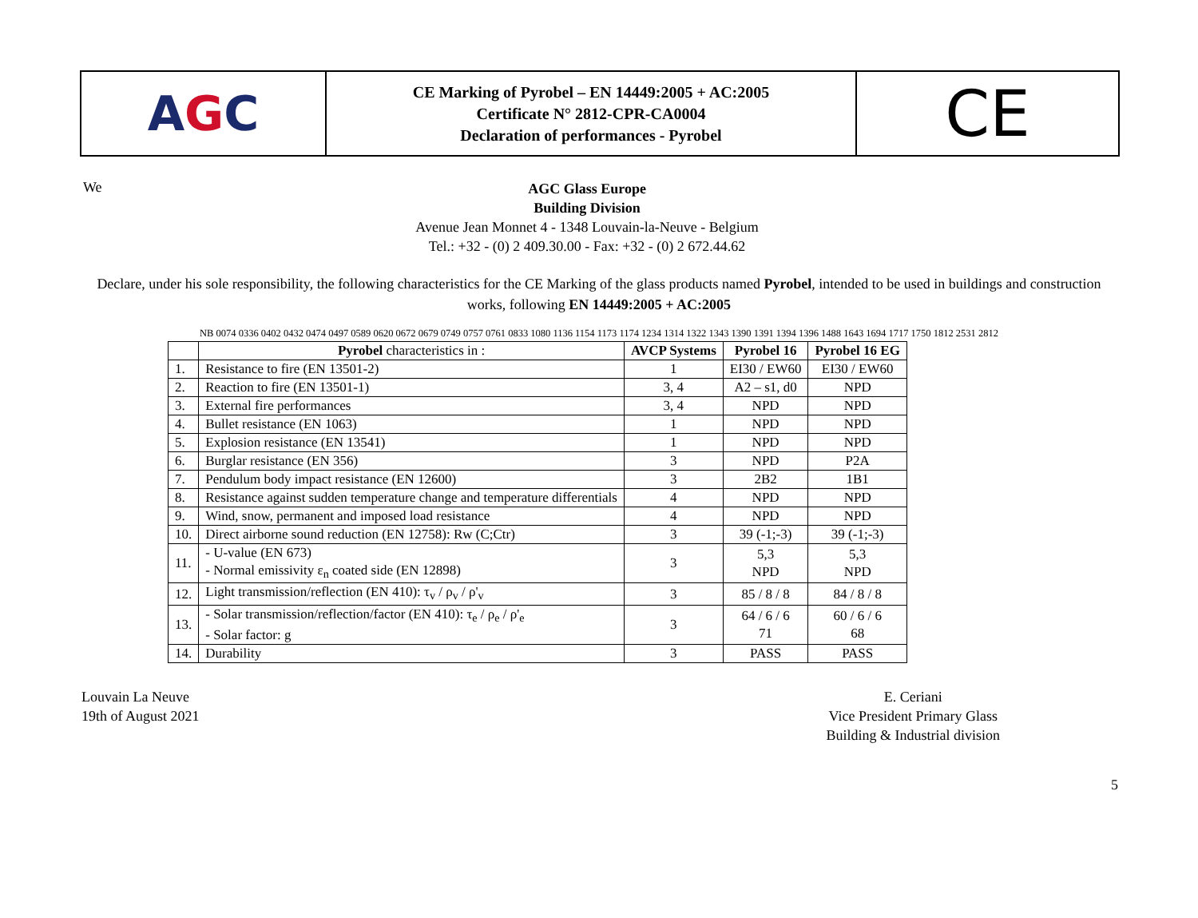A G C
CE Marking of Pyrobel – EN 14449:2005 + AC:2005
Certificate N° 2812-CPR-CA0004
Declaration of performances - Pyrobel
CE
We
AGC Glass Europe
Building Division
Avenue Jean Monnet 4 - 1348 Louvain-la-Neuve - Belgium
Tel.: +32 - (0) 2 409.30.00 - Fax: +32 - (0) 2 672.44.62
Declare, under his sole responsibility, the following characteristics for the CE Marking of the glass products named Pyrobel, intended to be used in buildings and construction works, following EN 14449:2005 + AC:2005
NB 0074 0336 0402 0432 0474 0497 0589 0620 0672 0679 0749 0757 0761 0833 1080 1136 1154 1173 1174 1234 1314 1322 1343 1390 1391 1394 1396 1488 1643 1694 1717 1750 1812 2531 2812
| | Pyrobel characteristics in : | AVCP Systems | Pyrobel 16 | Pyrobel 16 EG |
| --- | --- | --- | --- | --- |
| 1. | Resistance to fire (EN 13501-2) | 1 | EI30 / EW60 | EI30 / EW60 |
| 2. | Reaction to fire (EN 13501-1) | 3, 4 | A2 – s1, d0 | NPD |
| 3. | External fire performances | 3, 4 | NPD | NPD |
| 4. | Bullet resistance (EN 1063) | 1 | NPD | NPD |
| 5. | Explosion resistance (EN 13541) | 1 | NPD | NPD |
| 6. | Burglar resistance (EN 356) | 3 | NPD | P2A |
| 7. | Pendulum body impact resistance (EN 12600) | 3 | 2B2 | 1B1 |
| 8. | Resistance against sudden temperature change and temperature differentials | 4 | NPD | NPD |
| 9. | Wind, snow, permanent and imposed load resistance | 4 | NPD | NPD |
| 10. | Direct airborne sound reduction (EN 12758): Rw (C;Ctr) | 3 | 39 (-1;-3) | 39 (-1;-3) |
| 11. | - U-value (EN 673) - Normal emissivity ε<sub>n</sub> coated side (EN 12898) | 3 | 5,3 NPD | 5,3 NPD |
| 12. | Light transmission/reflection (EN 410): τ<sub>v</sub> / ρ<sub>v</sub> / ρ'<sub>v</sub> | 3 | 85 / 8 / 8 | 84 / 8 / 8 |
| 13. | - Solar transmission/reflection/factor (EN 410): τ<sub>e</sub> / ρ<sub>e</sub> / ρ'<sub>e</sub> - Solar factor: g | 3 | 64 / 6 / 6 71 | 60 / 6 / 6 68 |
| 14. | Durability | 3 | PASS | PASS |
Louvain La Neuve
19th of August 2021
E. Ceriani
Vice President Primary Glass
Building & Industrial division
5